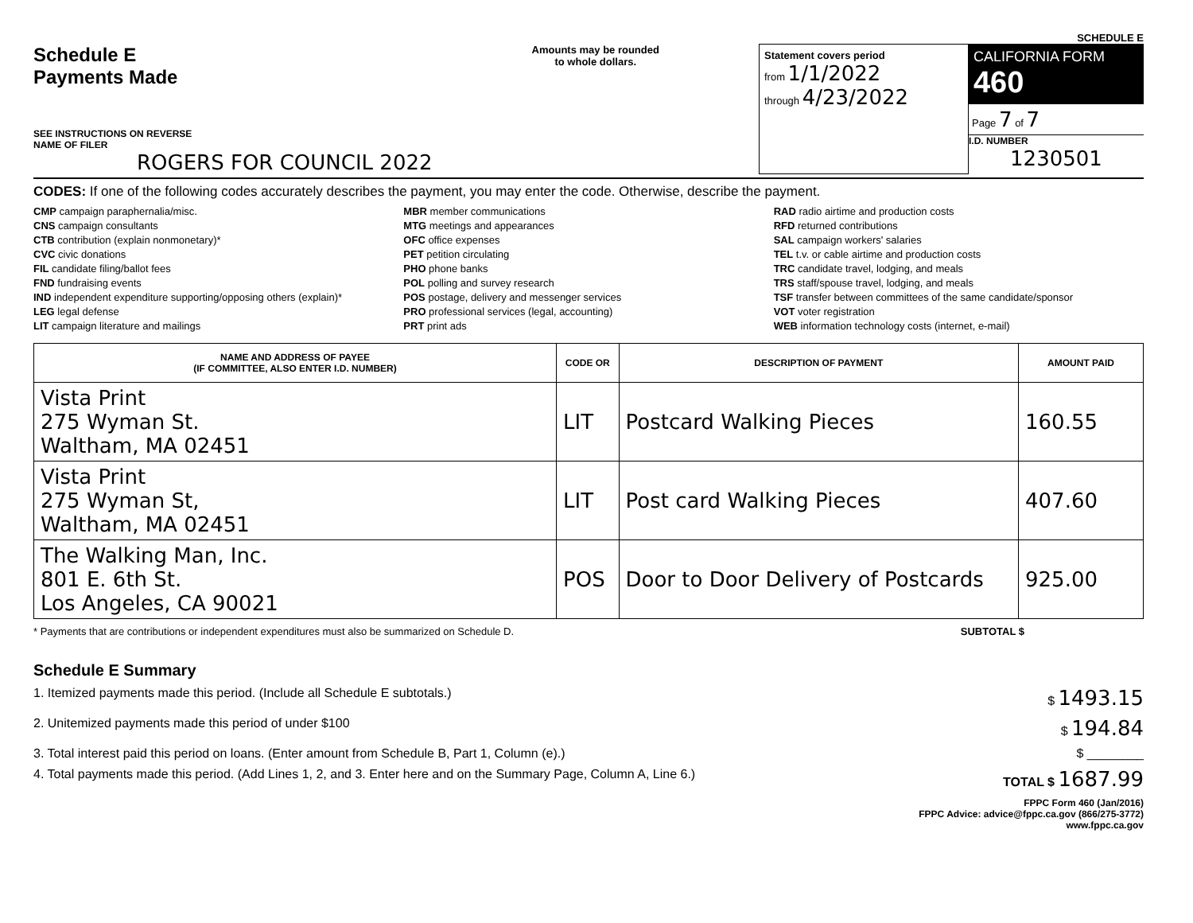SCHEDULE E
Schedule E
Payments Made
SEE INSTRUCTIONS ON REVERSE
NAME OF FILER
ROGERS FOR COUNCIL 2022
Amounts may be rounded
to whole dollars.
Statement covers period
from 1/1/2022
through 4/23/2022
CALIFORNIA FORM 460
Page 7 of 7
I.D. NUMBER
1230501
CODES: If one of the following codes accurately describes the payment, you may enter the code. Otherwise, describe the payment.
CMP campaign paraphernalia/misc.
CNS campaign consultants
CTB contribution (explain nonmonetary)*
CVC civic donations
FIL candidate filing/ballot fees
FND fundraising events
IND independent expenditure supporting/opposing others (explain)*
LEG legal defense
LIT campaign literature and mailings
MBR member communications
MTG meetings and appearances
OFC office expenses
PET petition circulating
PHO phone banks
POL polling and survey research
POS postage, delivery and messenger services
PRO professional services (legal, accounting)
PRT print ads
RAD radio airtime and production costs
RFD returned contributions
SAL campaign workers' salaries
TEL t.v. or cable airtime and production costs
TRC candidate travel, lodging, and meals
TRS staff/spouse travel, lodging, and meals
TSF transfer between committees of the same candidate/sponsor
VOT voter registration
WEB information technology costs (internet, e-mail)
| NAME AND ADDRESS OF PAYEE (IF COMMITTEE, ALSO ENTER I.D. NUMBER) | CODE OR | DESCRIPTION OF PAYMENT | AMOUNT PAID |
| --- | --- | --- | --- |
| Vista Print 275 Wyman St. Waltham, MA 02451 | LIT | Postcard Walking Pieces | 160.55 |
| Vista Print 275 Wyman St, Waltham, MA 02451 | LIT | Post card Walking Pieces | 407.60 |
| The Walking Man, Inc. 801 E. 6th St. Los Angeles, CA 90021 | POS | Door to Door Delivery of Postcards | 925.00 |
* Payments that are contributions or independent expenditures must also be summarized on Schedule D. SUBTOTAL $
Schedule E Summary
1. Itemized payments made this period. (Include all Schedule E subtotals.) $ 1493.15
2. Unitemized payments made this period of under $100 $ 194.84
3. Total interest paid this period on loans. (Enter amount from Schedule B, Part 1, Column (e).) $ ________
4. Total payments made this period. (Add Lines 1, 2, and 3. Enter here and on the Summary Page, Column A, Line 6.) TOTAL $ 1687.99
FPPC Form 460 (Jan/2016)
FPPC Advice: advice@fppc.ca.gov (866/275-3772)
www.fppc.ca.gov